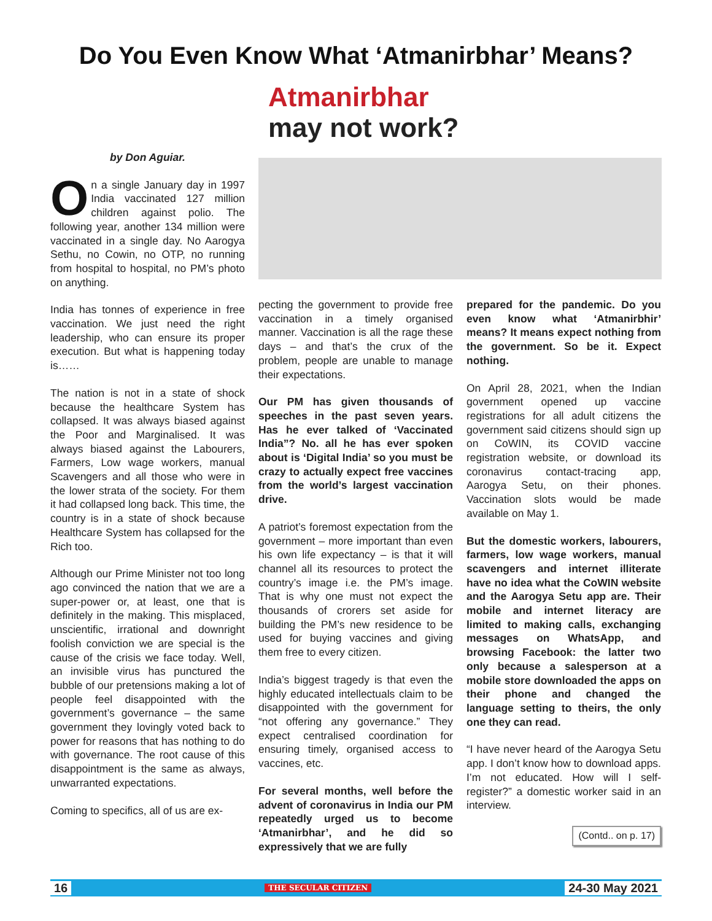Do You Even Know What ‘Atmanirbhar’ Means?
by Don Aguiar.
On a single January day in 1997 India vaccinated 127 million children against polio. The following year, another 134 million were vaccinated in a single day. No Aarogya Sethu, no Cowin, no OTP, no running from hospital to hospital, no PM’s photo on anything.
India has tonnes of experience in free vaccination. We just need the right leadership, who can ensure its proper execution. But what is happening today is……
The nation is not in a state of shock because the healthcare System has collapsed. It was always biased against the Poor and Marginalised. It was always biased against the Labourers, Farmers, Low wage workers, manual Scavengers and all those who were in the lower strata of the society. For them it had collapsed long back. This time, the country is in a state of shock because Healthcare System has collapsed for the Rich too.
Although our Prime Minister not too long ago convinced the nation that we are a super-power or, at least, one that is definitely in the making. This misplaced, unscientific, irrational and downright foolish conviction we are special is the cause of the crisis we face today. Well, an invisible virus has punctured the bubble of our pretensions making a lot of people feel disappointed with the government’s governance – the same government they lovingly voted back to power for reasons that has nothing to do with governance. The root cause of this disappointment is the same as always, unwarranted expectations.
Coming to specifics, all of us are ex-
Atmanirbhar
may not work?
pecting the government to provide free vaccination in a timely organised manner. Vaccination is all the rage these days – and that’s the crux of the problem, people are unable to manage their expectations.
Our PM has given thousands of speeches in the past seven years. Has he ever talked of ‘Vaccinated India”? No. all he has ever spoken about is ‘Digital India’ so you must be crazy to actually expect free vaccines from the world’s largest vaccination drive.
A patriot’s foremost expectation from the government – more important than even his own life expectancy – is that it will channel all its resources to protect the country’s image i.e. the PM’s image. That is why one must not expect the thousands of crorers set aside for building the PM’s new residence to be used for buying vaccines and giving them free to every citizen.
India’s biggest tragedy is that even the highly educated intellectuals claim to be disappointed with the government for “not offering any governance.” They expect centralised coordination for ensuring timely, organised access to vaccines, etc.
For several months, well before the advent of coronavirus in India our PM repeatedly urged us to become ‘Atmanirbhar’, and he did so expressively that we are fully
prepared for the pandemic. Do you even know what ‘Atmanirbhir’ means? It means expect nothing from the government. So be it. Expect nothing.
On April 28, 2021, when the Indian government opened up vaccine registrations for all adult citizens the government said citizens should sign up on CoWIN, its COVID vaccine registration website, or download its coronavirus contact-tracing app, Aarogya Setu, on their phones. Vaccination slots would be made available on May 1.
But the domestic workers, labourers, farmers, low wage workers, manual scavengers and internet illiterate have no idea what the CoWIN website and the Aarogya Setu app are. Their mobile and internet literacy are limited to making calls, exchanging messages on WhatsApp, and browsing Facebook: the latter two only because a salesperson at a mobile store downloaded the apps on their phone and changed the language setting to theirs, the only one they can read.
“I have never heard of the Aarogya Setu app. I don’t know how to download apps. I’m not educated. How will I self-register?” a domestic worker said in an interview.
(Contd.. on p. 17)
16 THE SECULAR CITIZEN 24-30 May 2021